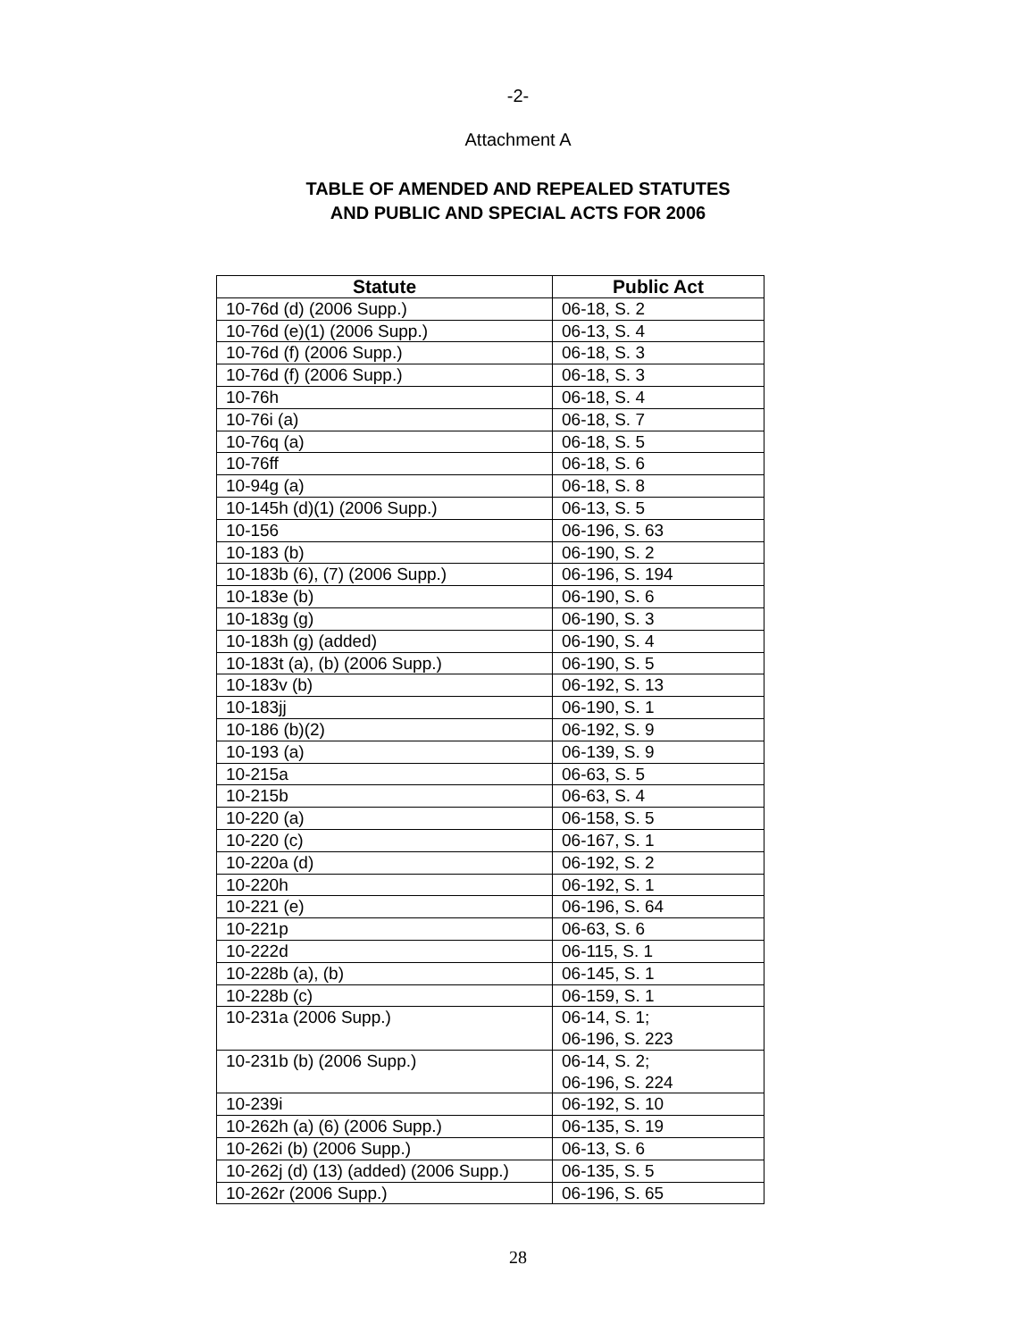-2-
Attachment A
TABLE OF AMENDED AND REPEALED STATUTES
AND PUBLIC AND SPECIAL ACTS FOR 2006
| Statute | Public Act |
| --- | --- |
| 10-76d (d) (2006 Supp.) | 06-18, S. 2 |
| 10-76d (e)(1) (2006 Supp.) | 06-13, S. 4 |
| 10-76d (f) (2006 Supp.) | 06-18, S. 3 |
| 10-76d (f) (2006 Supp.) | 06-18, S. 3 |
| 10-76h | 06-18, S. 4 |
| 10-76i (a) | 06-18, S. 7 |
| 10-76q (a) | 06-18, S. 5 |
| 10-76ff | 06-18, S. 6 |
| 10-94g (a) | 06-18, S. 8 |
| 10-145h (d)(1) (2006 Supp.) | 06-13, S. 5 |
| 10-156 | 06-196, S. 63 |
| 10-183 (b) | 06-190, S. 2 |
| 10-183b (6), (7) (2006 Supp.) | 06-196, S. 194 |
| 10-183e (b) | 06-190, S. 6 |
| 10-183g (g) | 06-190, S. 3 |
| 10-183h (g) (added) | 06-190, S. 4 |
| 10-183t (a), (b) (2006 Supp.) | 06-190, S. 5 |
| 10-183v (b) | 06-192, S. 13 |
| 10-183jj | 06-190, S. 1 |
| 10-186 (b)(2) | 06-192, S. 9 |
| 10-193 (a) | 06-139, S. 9 |
| 10-215a | 06-63, S. 5 |
| 10-215b | 06-63, S. 4 |
| 10-220 (a) | 06-158, S. 5 |
| 10-220 (c) | 06-167, S. 1 |
| 10-220a (d) | 06-192, S. 2 |
| 10-220h | 06-192, S. 1 |
| 10-221 (e) | 06-196, S. 64 |
| 10-221p | 06-63, S. 6 |
| 10-222d | 06-115, S. 1 |
| 10-228b (a), (b) | 06-145, S. 1 |
| 10-228b (c) | 06-159, S. 1 |
| 10-231a (2006 Supp.) | 06-14, S. 1; 06-196, S. 223 |
| 10-231b (b) (2006 Supp.) | 06-14, S. 2; 06-196, S. 224 |
| 10-239i | 06-192, S. 10 |
| 10-262h (a) (6) (2006 Supp.) | 06-135, S. 19 |
| 10-262i (b) (2006 Supp.) | 06-13, S. 6 |
| 10-262j (d) (13) (added) (2006 Supp.) | 06-135, S. 5 |
| 10-262r (2006 Supp.) | 06-196, S. 65 |
28